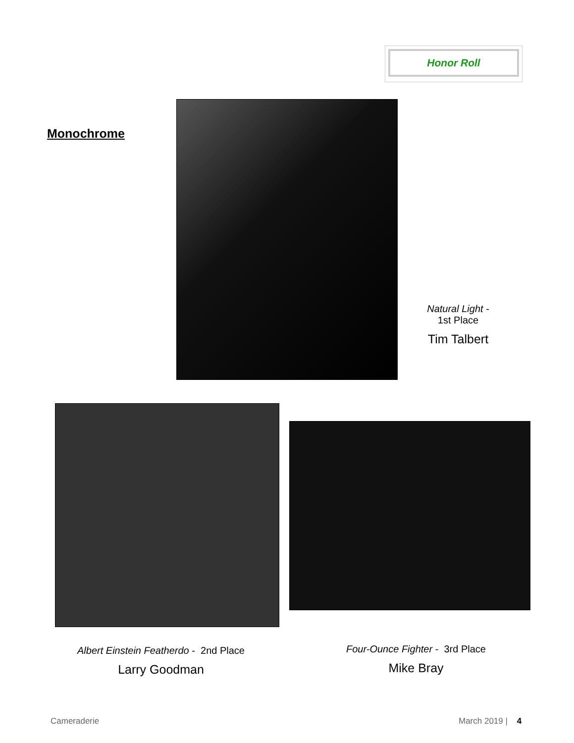Honor Roll
Monochrome
Natural Light -
1st Place
Tim Talbert
Albert Einstein Featherdo - 2nd Place
Larry Goodman
Four-Ounce Fighter - 3rd Place
Mike Bray
Cameraderie March 2019 | 4